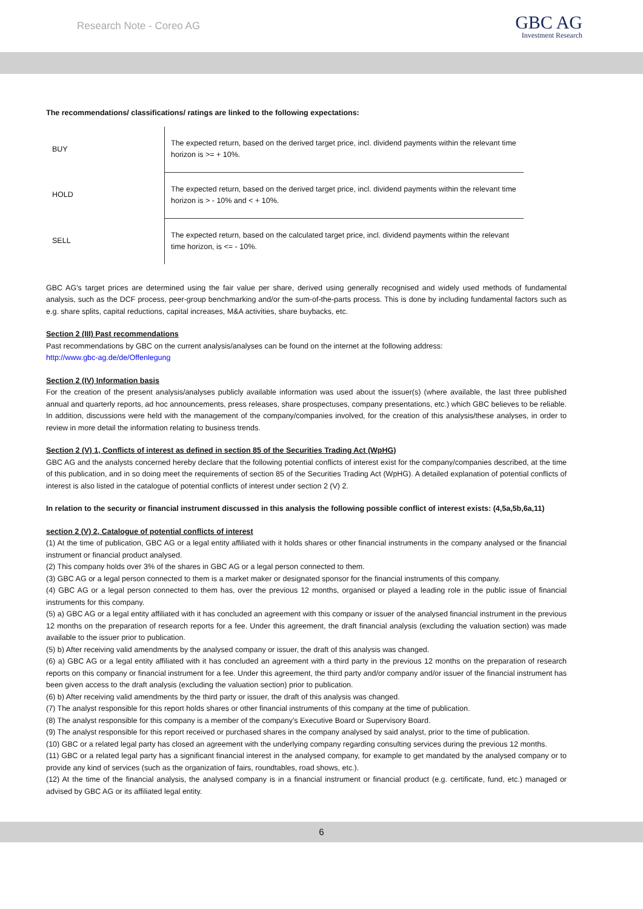Research Note - Coreo AG
GBC AG
Investment Research
The recommendations/ classifications/ ratings are linked to the following expectations:
| BUY | The expected return, based on the derived target price, incl. dividend payments within the relevant time horizon is >= + 10%. |
| HOLD | The expected return, based on the derived target price, incl. dividend payments within the relevant time horizon is > - 10% and < + 10%. |
| SELL | The expected return, based on the calculated target price, incl. dividend payments within the relevant time horizon, is <= - 10%. |
GBC AG's target prices are determined using the fair value per share, derived using generally recognised and widely used methods of fundamental analysis, such as the DCF process, peer-group benchmarking and/or the sum-of-the-parts process. This is done by including fundamental factors such as e.g. share splits, capital reductions, capital increases, M&A activities, share buybacks, etc.
Section 2 (III) Past recommendations
Past recommendations by GBC on the current analysis/analyses can be found on the internet at the following address:
http://www.gbc-ag.de/de/Offenlegung
Section 2 (IV) Information basis
For the creation of the present analysis/analyses publicly available information was used about the issuer(s) (where available, the last three published annual and quarterly reports, ad hoc announcements, press releases, share prospectuses, company presentations, etc.) which GBC believes to be reliable. In addition, discussions were held with the management of the company/companies involved, for the creation of this analysis/these analyses, in order to review in more detail the information relating to business trends.
Section 2 (V) 1, Conflicts of interest as defined in section 85 of the Securities Trading Act (WpHG)
GBC AG and the analysts concerned hereby declare that the following potential conflicts of interest exist for the company/companies described, at the time of this publication, and in so doing meet the requirements of section 85 of the Securities Trading Act (WpHG). A detailed explanation of potential conflicts of interest is also listed in the catalogue of potential conflicts of interest under section 2 (V) 2.
In relation to the security or financial instrument discussed in this analysis the following possible conflict of interest exists: (4,5a,5b,6a,11)
section 2 (V) 2, Catalogue of potential conflicts of interest
(1) At the time of publication, GBC AG or a legal entity affiliated with it holds shares or other financial instruments in the company analysed or the financial instrument or financial product analysed.
(2) This company holds over 3% of the shares in GBC AG or a legal person connected to them.
(3) GBC AG or a legal person connected to them is a market maker or designated sponsor for the financial instruments of this company.
(4) GBC AG or a legal person connected to them has, over the previous 12 months, organised or played a leading role in the public issue of financial instruments for this company.
(5) a) GBC AG or a legal entity affiliated with it has concluded an agreement with this company or issuer of the analysed financial instrument in the previous 12 months on the preparation of research reports for a fee. Under this agreement, the draft financial analysis (excluding the valuation section) was made available to the issuer prior to publication.
(5) b) After receiving valid amendments by the analysed company or issuer, the draft of this analysis was changed.
(6) a) GBC AG or a legal entity affiliated with it has concluded an agreement with a third party in the previous 12 months on the preparation of research reports on this company or financial instrument for a fee. Under this agreement, the third party and/or company and/or issuer of the financial instrument has been given access to the draft analysis (excluding the valuation section) prior to publication.
(6) b) After receiving valid amendments by the third party or issuer, the draft of this analysis was changed.
(7) The analyst responsible for this report holds shares or other financial instruments of this company at the time of publication.
(8) The analyst responsible for this company is a member of the company's Executive Board or Supervisory Board.
(9) The analyst responsible for this report received or purchased shares in the company analysed by said analyst, prior to the time of publication.
(10) GBC or a related legal party has closed an agreement with the underlying company regarding consulting services during the previous 12 months.
(11) GBC or a related legal party has a significant financial interest in the analysed company, for example to get mandated by the analysed company or to provide any kind of services (such as the organization of fairs, roundtables, road shows, etc.).
(12) At the time of the financial analysis, the analysed company is in a financial instrument or financial product (e.g. certificate, fund, etc.) managed or advised by GBC AG or its affiliated legal entity.
6